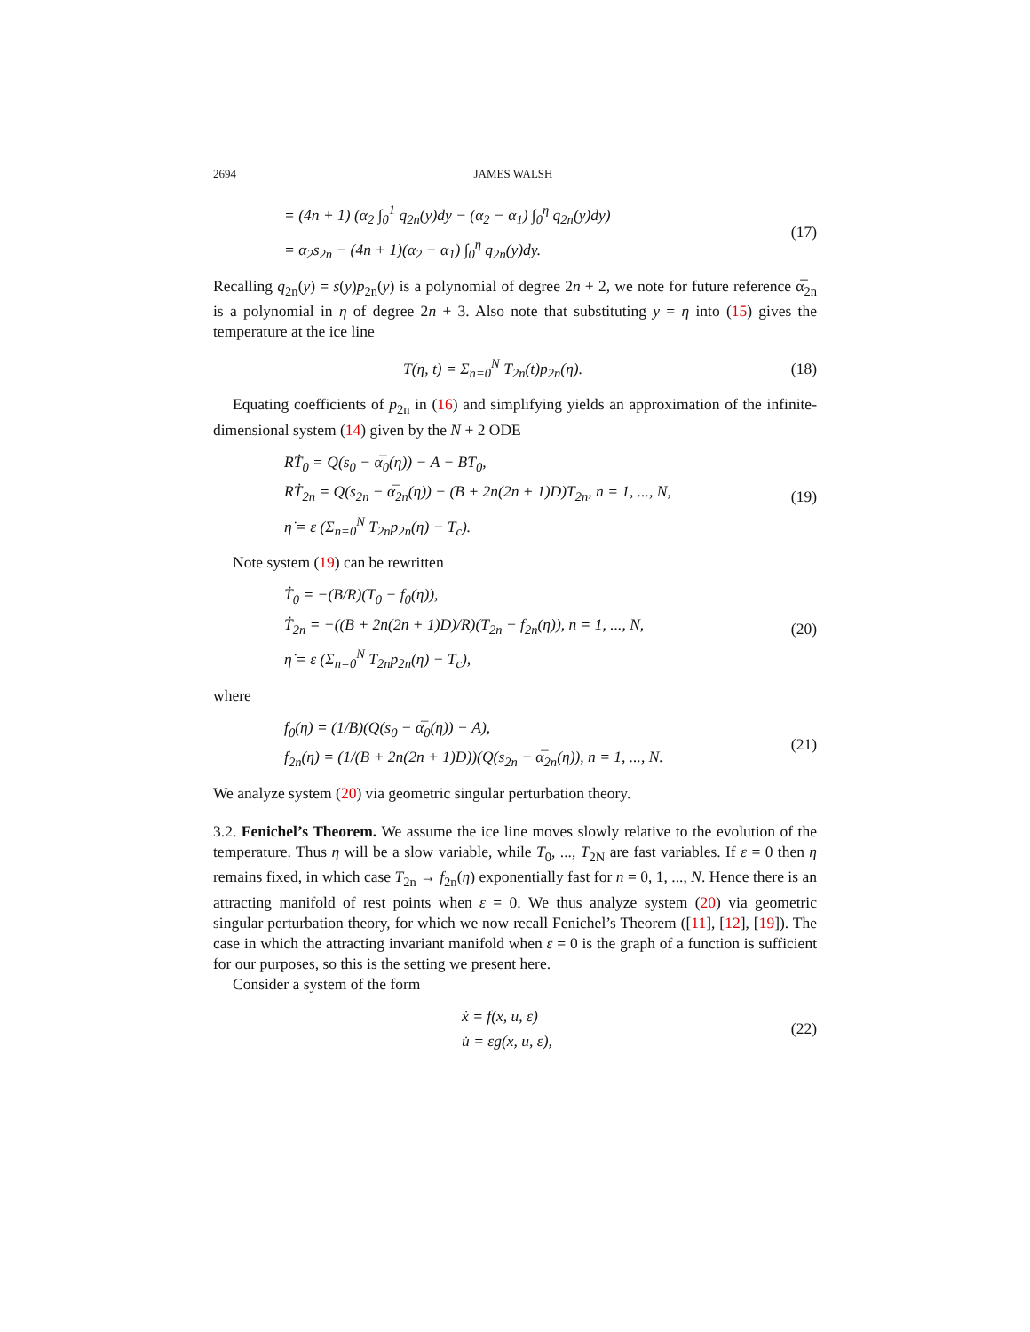2694 JAMES WALSH
= (4n + 1) (α<sub>2</sub> ∫<sub>0</sub><sup>1</sup> q<sub>2n</sub>(y)dy − (α<sub>2</sub> − α<sub>1</sub>) ∫<sub>0</sub><sup>η</sup> q<sub>2n</sub>(y)dy)
= α<sub>2</sub>s<sub>2n</sub> − (4n + 1)(α<sub>2</sub> − α<sub>1</sub>) ∫<sub>0</sub><sup>η</sup> q<sub>2n</sub>(y)dy.
(17)
Recalling q<sub>2n</sub>(y) = s(y)p<sub>2n</sub>(y) is a polynomial of degree 2n + 2, we note for future reference α̅<sub>2n</sub> is a polynomial in η of degree 2n + 3. Also note that substituting y = η into (15) gives the temperature at the ice line
T(η, t) = Σ<sub>n=0</sub><sup>N</sup> T<sub>2n</sub>(t)p<sub>2n</sub>(η). (18)
Equating coefficients of p<sub>2n</sub> in (16) and simplifying yields an approximation of the infinite-dimensional system (14) given by the N + 2 ODE
RṪ<sub>0</sub> = Q(s<sub>0</sub> − α̅<sub>0</sub>(η)) − A − BT<sub>0</sub>,
RṪ<sub>2n</sub> = Q(s<sub>2n</sub> − α̅<sub>2n</sub>(η)) − (B + 2n(2n + 1)D)T<sub>2n</sub>, n = 1, ..., N,
η̇ = ε (Σ<sub>n=0</sub><sup>N</sup> T<sub>2n</sub>p<sub>2n</sub>(η) − T<sub>c</sub>).
(19)
Note system (19) can be rewritten
Ṫ<sub>0</sub> = −(B/R)(T<sub>0</sub> − f<sub>0</sub>(η)),
Ṫ<sub>2n</sub> = −((B + 2n(2n + 1)D)/R)(T<sub>2n</sub> − f<sub>2n</sub>(η)), n = 1, ..., N,
η̇ = ε (Σ<sub>n=0</sub><sup>N</sup> T<sub>2n</sub>p<sub>2n</sub>(η) − T<sub>c</sub>),
(20)
where
f<sub>0</sub>(η) = (1/B)(Q(s<sub>0</sub> − α̅<sub>0</sub>(η)) − A),
f<sub>2n</sub>(η) = (1/(B + 2n(2n + 1)D))(Q(s<sub>2n</sub> − α̅<sub>2n</sub>(η)), n = 1, ..., N.
(21)
We analyze system (20) via geometric singular perturbation theory.
3.2. Fenichel’s Theorem. We assume the ice line moves slowly relative to the evolution of the temperature. Thus η will be a slow variable, while T<sub>0</sub>, ..., T<sub>2N</sub> are fast variables. If ε = 0 then η remains fixed, in which case T<sub>2n</sub> → f<sub>2n</sub>(η) exponentially fast for n = 0, 1, ..., N. Hence there is an attracting manifold of rest points when ε = 0. We thus analyze system (20) via geometric singular perturbation theory, for which we now recall Fenichel’s Theorem ([11], [12], [19]). The case in which the attracting invariant manifold when ε = 0 is the graph of a function is sufficient for our purposes, so this is the setting we present here.
Consider a system of the form
ẋ = f(x, u, ε)
u̇ = εg(x, u, ε),
(22)